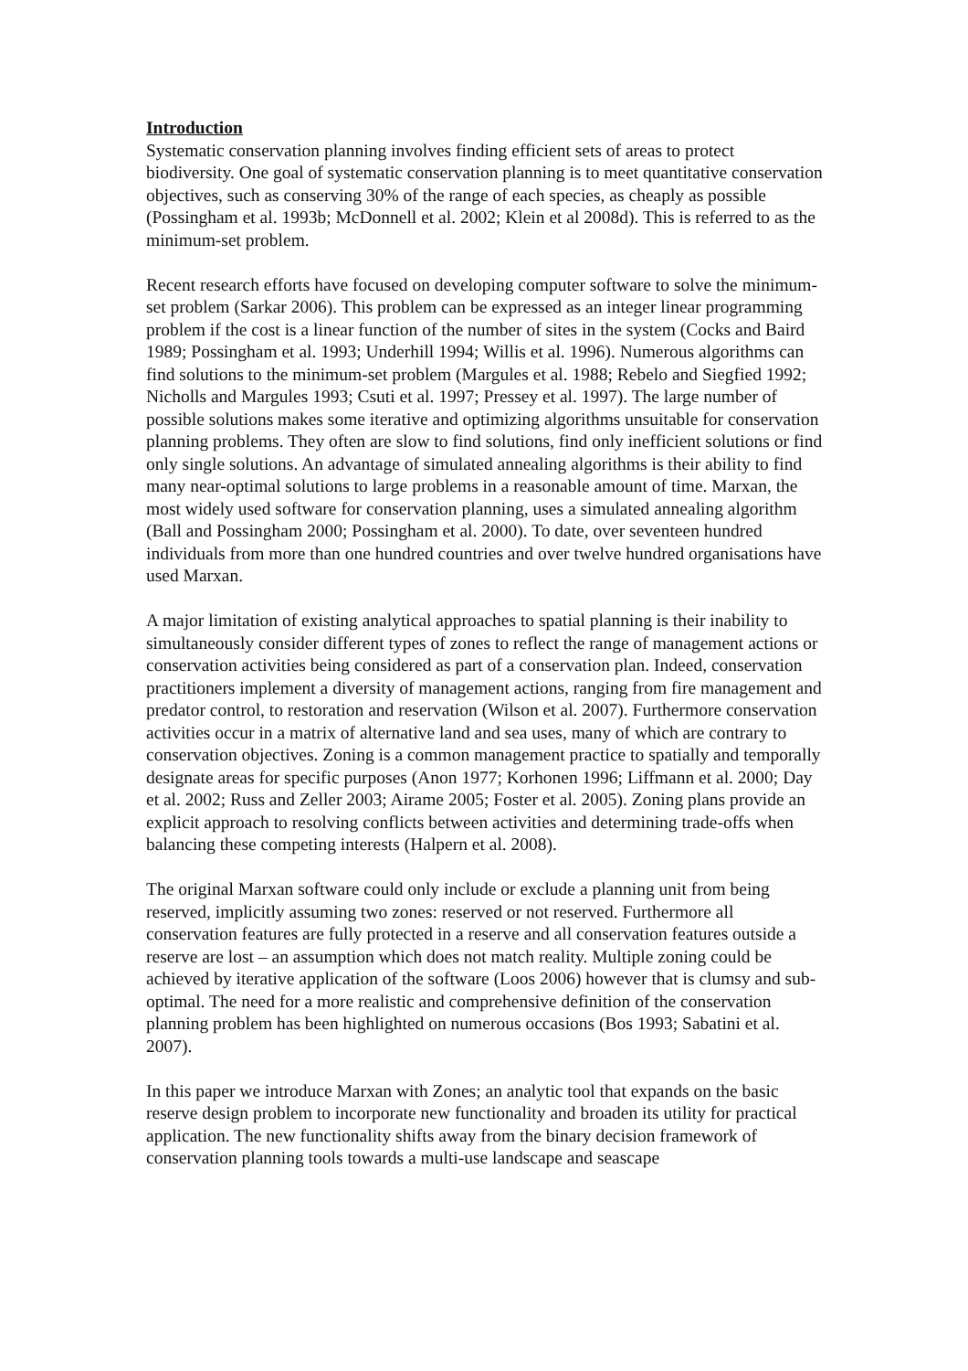Introduction
Systematic conservation planning involves finding efficient sets of areas to protect biodiversity. One goal of systematic conservation planning is to meet quantitative conservation objectives, such as conserving 30% of the range of each species, as cheaply as possible (Possingham et al. 1993b; McDonnell et al. 2002; Klein et al 2008d). This is referred to as the minimum-set problem.
Recent research efforts have focused on developing computer software to solve the minimum-set problem (Sarkar 2006). This problem can be expressed as an integer linear programming problem if the cost is a linear function of the number of sites in the system (Cocks and Baird 1989; Possingham et al. 1993; Underhill 1994; Willis et al. 1996). Numerous algorithms can find solutions to the minimum-set problem (Margules et al. 1988; Rebelo and Siegfied 1992; Nicholls and Margules 1993; Csuti et al. 1997; Pressey et al. 1997). The large number of possible solutions makes some iterative and optimizing algorithms unsuitable for conservation planning problems. They often are slow to find solutions, find only inefficient solutions or find only single solutions. An advantage of simulated annealing algorithms is their ability to find many near-optimal solutions to large problems in a reasonable amount of time. Marxan, the most widely used software for conservation planning, uses a simulated annealing algorithm (Ball and Possingham 2000; Possingham et al. 2000). To date, over seventeen hundred individuals from more than one hundred countries and over twelve hundred organisations have used Marxan.
A major limitation of existing analytical approaches to spatial planning is their inability to simultaneously consider different types of zones to reflect the range of management actions or conservation activities being considered as part of a conservation plan. Indeed, conservation practitioners implement a diversity of management actions, ranging from fire management and predator control, to restoration and reservation (Wilson et al. 2007). Furthermore conservation activities occur in a matrix of alternative land and sea uses, many of which are contrary to conservation objectives. Zoning is a common management practice to spatially and temporally designate areas for specific purposes (Anon 1977; Korhonen 1996; Liffmann et al. 2000; Day et al. 2002; Russ and Zeller 2003; Airame 2005; Foster et al. 2005). Zoning plans provide an explicit approach to resolving conflicts between activities and determining trade-offs when balancing these competing interests (Halpern et al. 2008).
The original Marxan software could only include or exclude a planning unit from being reserved, implicitly assuming two zones: reserved or not reserved. Furthermore all conservation features are fully protected in a reserve and all conservation features outside a reserve are lost – an assumption which does not match reality. Multiple zoning could be achieved by iterative application of the software (Loos 2006) however that is clumsy and sub-optimal. The need for a more realistic and comprehensive definition of the conservation planning problem has been highlighted on numerous occasions (Bos 1993; Sabatini et al. 2007).
In this paper we introduce Marxan with Zones; an analytic tool that expands on the basic reserve design problem to incorporate new functionality and broaden its utility for practical application. The new functionality shifts away from the binary decision framework of conservation planning tools towards a multi-use landscape and seascape